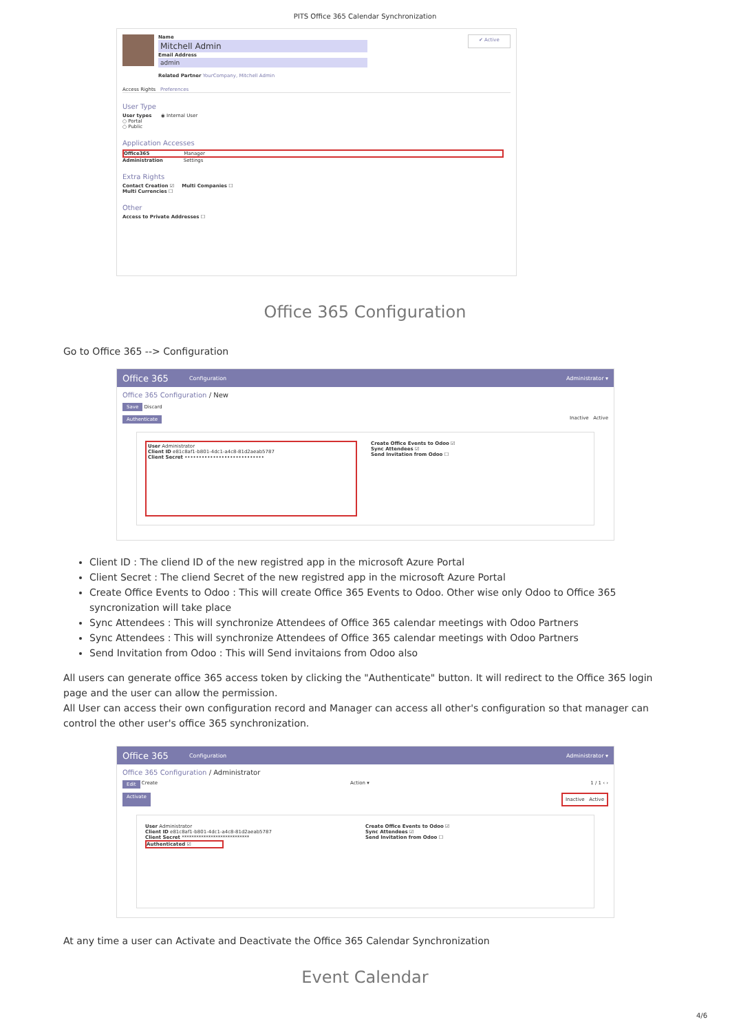PITS Office 365 Calendar Synchronization
Name
Mitchell Admin
Email Address
admin
Related Partner YourCompany, Mitchell Admin
✔ Active
Access Rights Preferences
User Type
User types ◉ Internal User
○ Portal
○ Public
Application Accesses
Office365 Manager
Administration Settings
Extra Rights
Contact Creation ☑ Multi Companies ☐
Multi Currencies ☐
Other
Access to Private Addresses ☐
Office 365 Configuration
Go to Office 365 --> Configuration
Office 365 Configuration Administrator ▾
Office 365 Configuration / New
Save Discard
Authenticate Inactive Active
User Administrator
Client ID e81c8af1-b801-4dc1-a4c8-81d2aeab5787
Client Secret ••••••••••••••••••••••••••••
Create Office Events to Odoo ☑
Sync Attendees ☑
Send Invitation from Odoo ☐
Client ID : The cliend ID of the new registred app in the microsoft Azure Portal
Client Secret : The cliend Secret of the new registred app in the microsoft Azure Portal
Create Office Events to Odoo : This will create Office 365 Events to Odoo. Other wise only Odoo to Office 365 syncronization will take place
Sync Attendees : This will synchronize Attendees of Office 365 calendar meetings with Odoo Partners
Sync Attendees : This will synchronize Attendees of Office 365 calendar meetings with Odoo Partners
Send Invitation from Odoo : This will Send invitaions from Odoo also
All users can generate office 365 access token by clicking the "Authenticate" button. It will redirect to the Office 365 login page and the user can allow the permission.
All User can access their own configuration record and Manager can access all other's configuration so that manager can control the other user's office 365 synchronization.
Office 365 Configuration Administrator ▾
Office 365 Configuration / Administrator
Edit Create Action ▾ 1 / 1 ‹ ›
Activate Inactive Active
User Administrator
Client ID e81c8af1-b801-4dc1-a4c8-81d2aeab5787
Client Secret ****************************
Authenticated ☑
Create Office Events to Odoo ☑
Sync Attendees ☑
Send Invitation from Odoo ☐
At any time a user can Activate and Deactivate the Office 365 Calendar Synchronization
Event Calendar
4/6